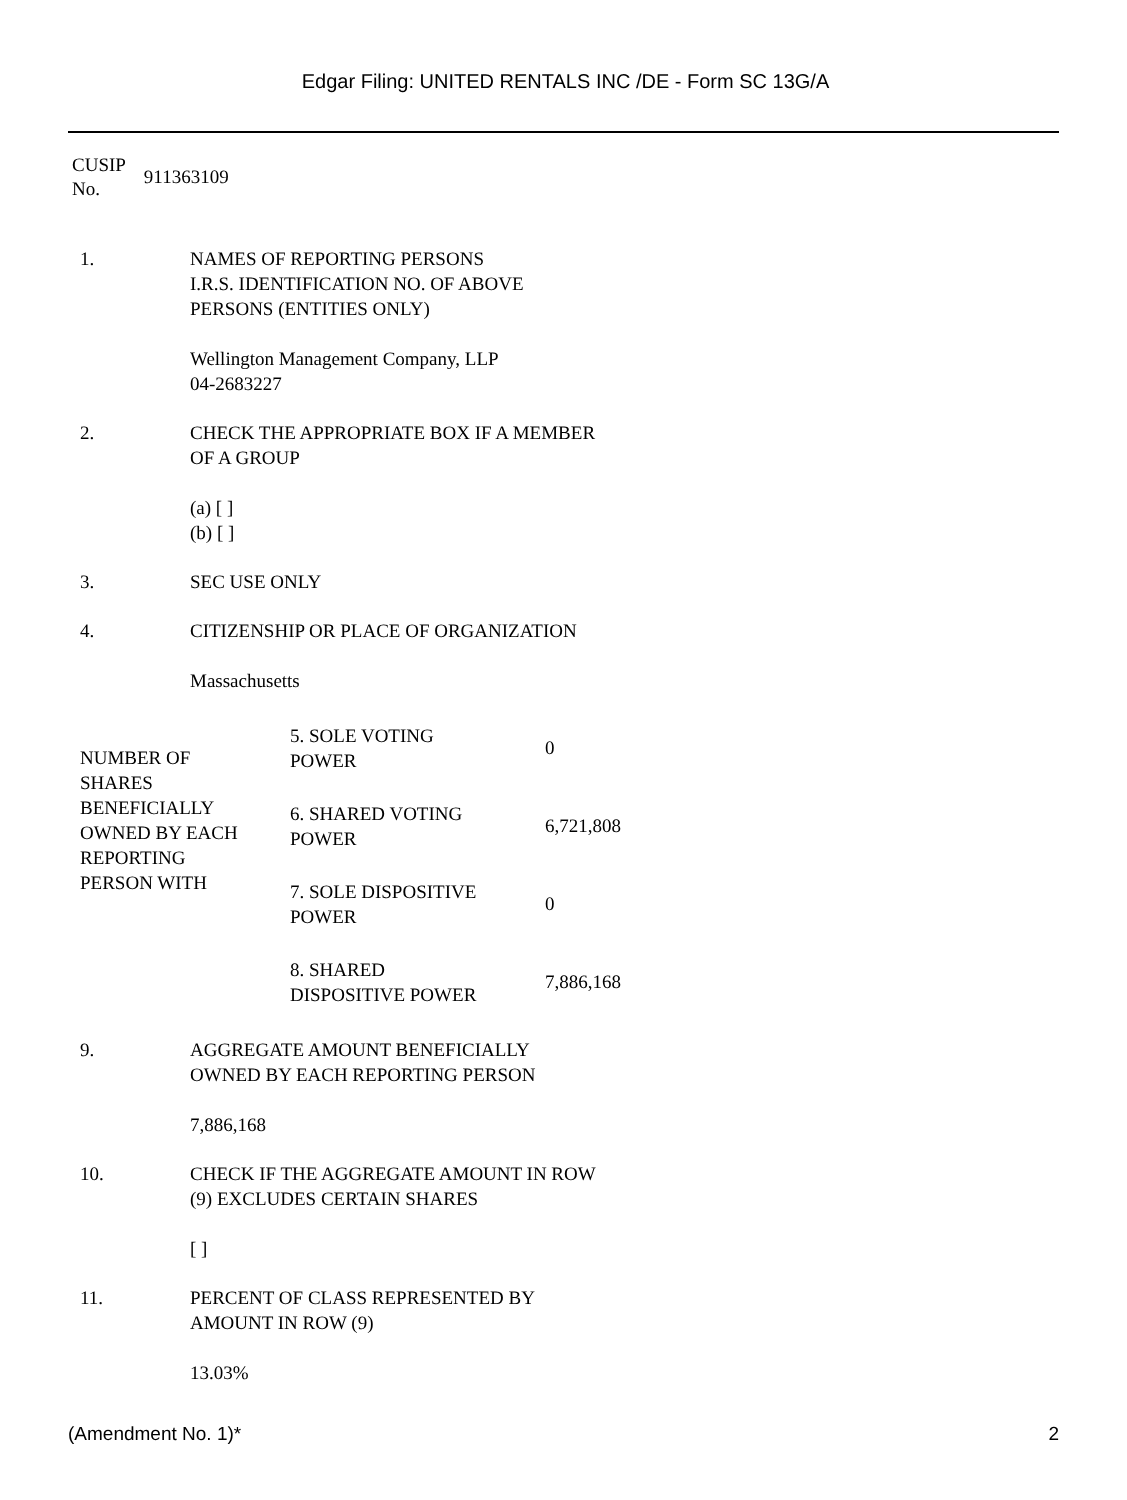Edgar Filing: UNITED RENTALS INC /DE - Form SC 13G/A
CUSIP
No.
911363109
| 1. | NAMES OF REPORTING PERSONS I.R.S. IDENTIFICATION NO. OF ABOVE PERSONS (ENTITIES ONLY) Wellington Management Company, LLP 04-2683227 |
| 2. | CHECK THE APPROPRIATE BOX IF A MEMBER OF A GROUP (a) [ ] (b) [ ] |
| 3. | SEC USE ONLY |
| 4. | CITIZENSHIP OR PLACE OF ORGANIZATION Massachusetts |
| NUMBER OF SHARES BENEFICIALLY OWNED BY EACH REPORTING PERSON WITH | 5. SOLE VOTING POWER | 0 |
| | 6. SHARED VOTING POWER | 6,721,808 |
| | 7. SOLE DISPOSITIVE POWER | 0 |
| | 8. SHARED DISPOSITIVE POWER | 7,886,168 |
| 9. | AGGREGATE AMOUNT BENEFICIALLY OWNED BY EACH REPORTING PERSON 7,886,168 |
| 10. | CHECK IF THE AGGREGATE AMOUNT IN ROW (9) EXCLUDES CERTAIN SHARES [ ] |
| 11. | PERCENT OF CLASS REPRESENTED BY AMOUNT IN ROW (9) 13.03% |
(Amendment No. 1)* 2